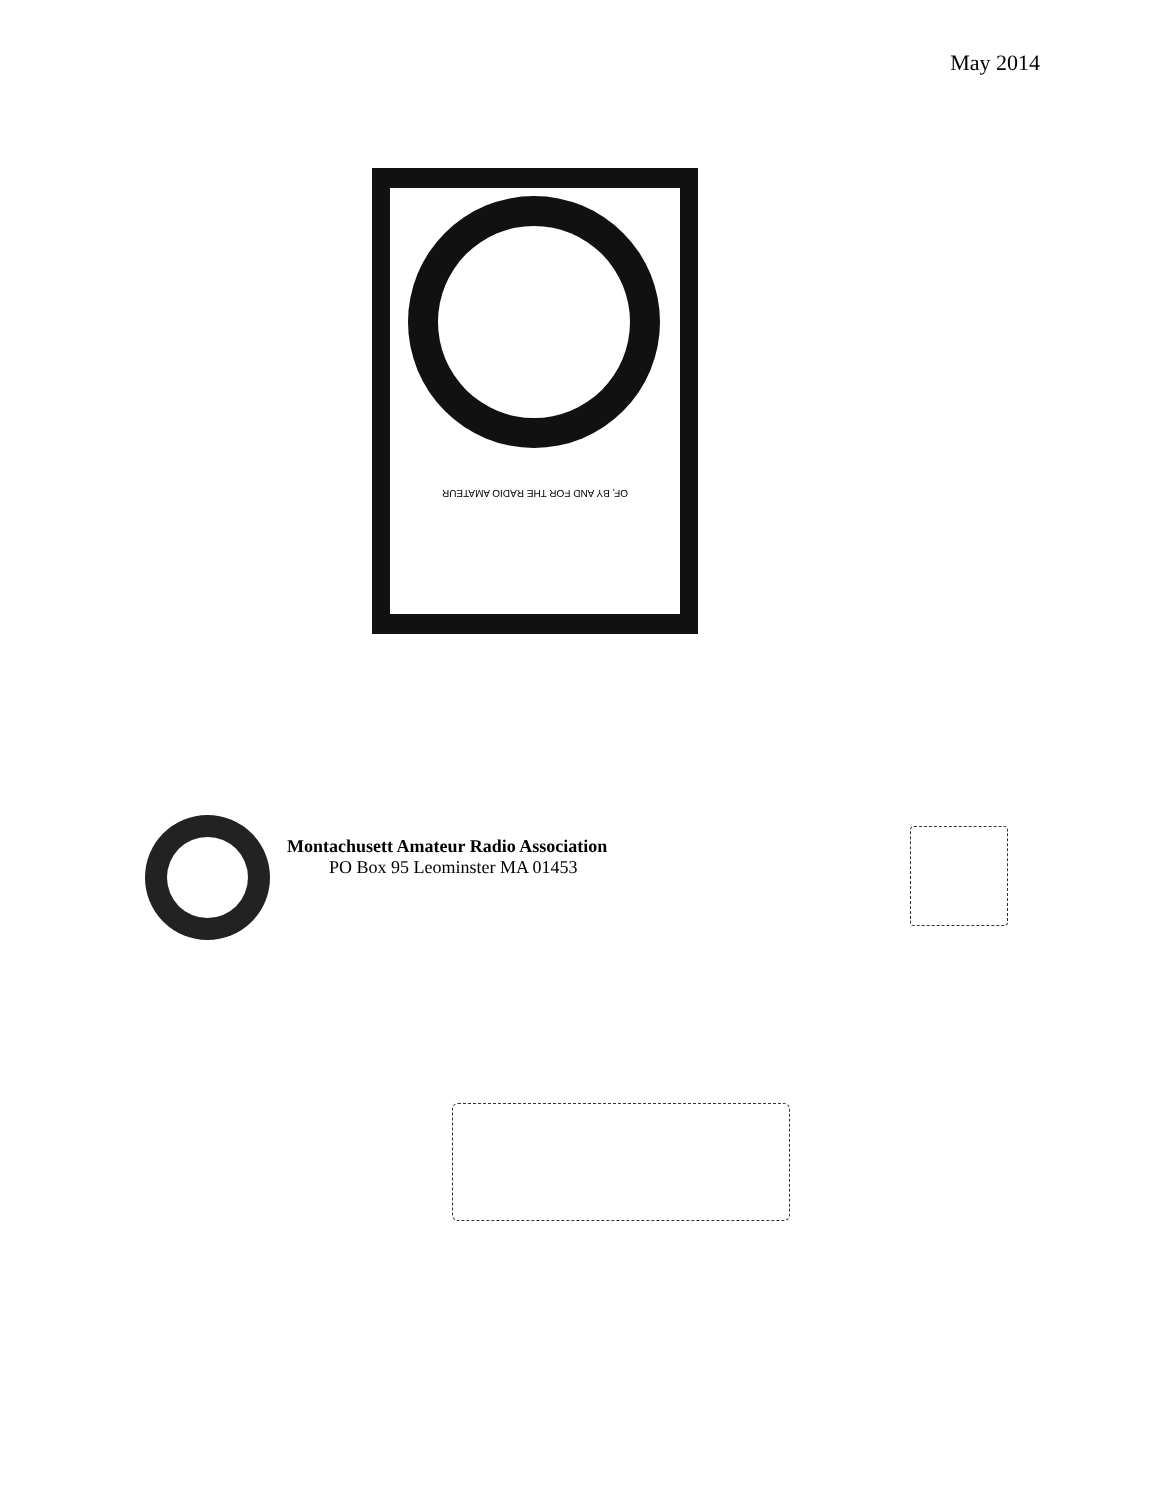May 2014
OF, BY AND FOR THE RADIO AMATEUR
Montachusett Amateur Radio Association
PO Box 95 Leominster MA 01453